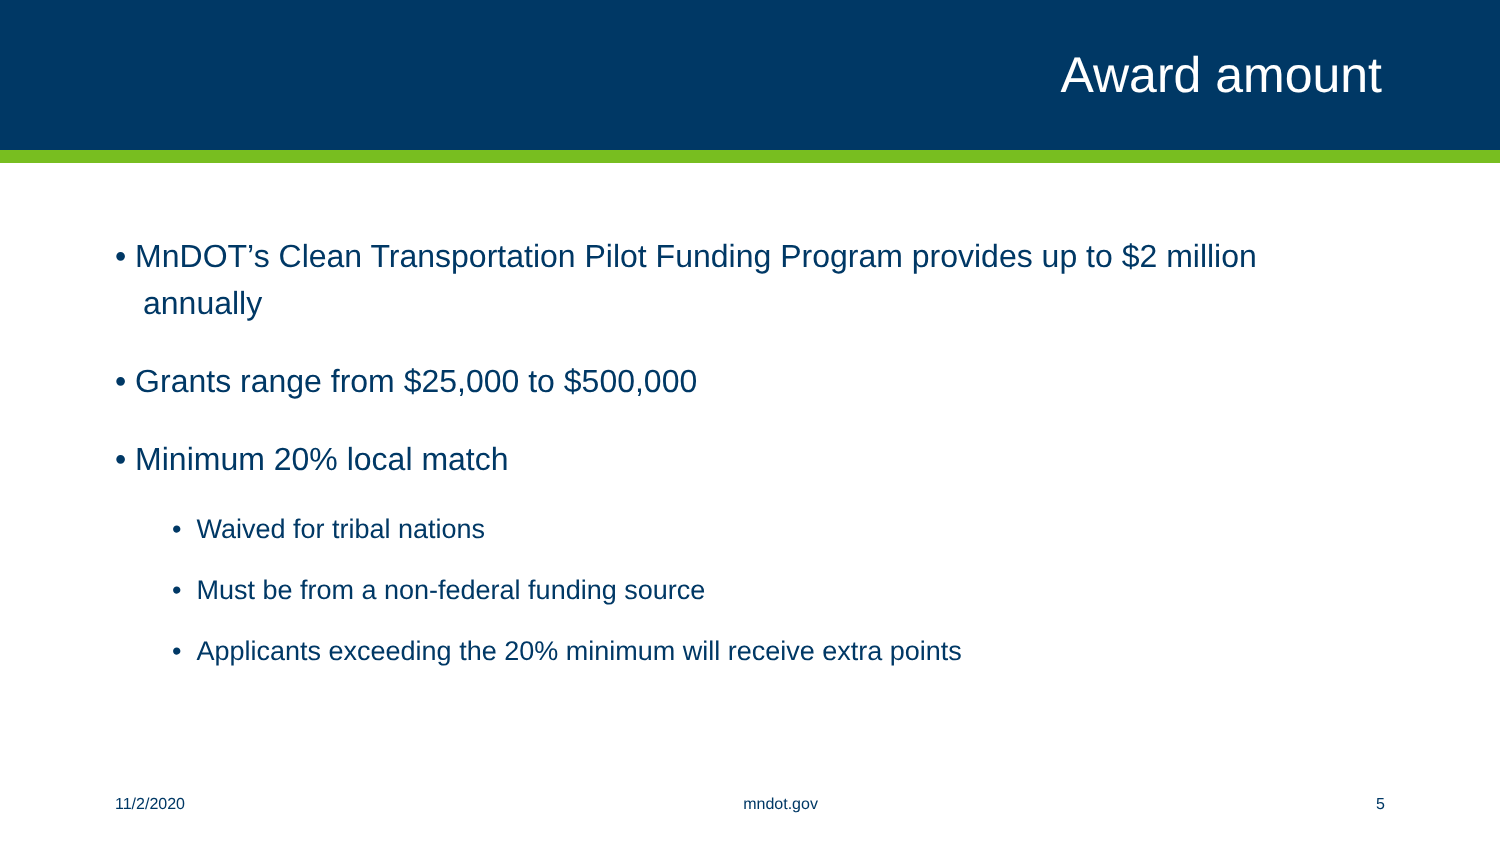Award amount
• MnDOT’s Clean Transportation Pilot Funding Program provides up to $2 million annually
• Grants range from $25,000 to $500,000
• Minimum 20% local match
• Waived for tribal nations
• Must be from a non-federal funding source
• Applicants exceeding the 20% minimum will receive extra points
11/2/2020 mndot.gov 5